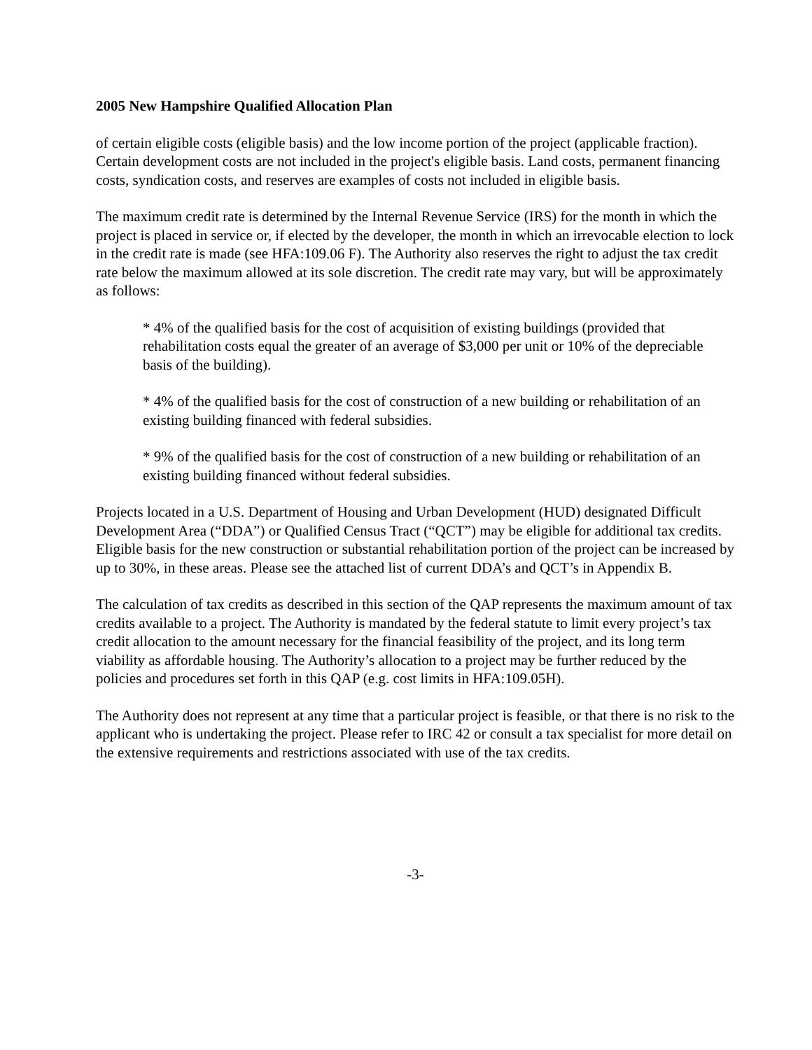2005 New Hampshire Qualified Allocation Plan
of certain eligible costs (eligible basis) and the low income portion of the project (applicable fraction). Certain development costs are not included in the project's eligible basis. Land costs, permanent financing costs, syndication costs, and reserves are examples of costs not included in eligible basis.
The maximum credit rate is determined by the Internal Revenue Service (IRS) for the month in which the project is placed in service or, if elected by the developer, the month in which an irrevocable election to lock in the credit rate is made (see HFA:109.06 F). The Authority also reserves the right to adjust the tax credit rate below the maximum allowed at its sole discretion. The credit rate may vary, but will be approximately as follows:
* 4% of the qualified basis for the cost of acquisition of existing buildings (provided that rehabilitation costs equal the greater of an average of $3,000 per unit or 10% of the depreciable basis of the building).
* 4% of the qualified basis for the cost of construction of a new building or rehabilitation of an existing building financed with federal subsidies.
* 9% of the qualified basis for the cost of construction of a new building or rehabilitation of an existing building financed without federal subsidies.
Projects located in a U.S. Department of Housing and Urban Development (HUD) designated Difficult Development Area (“DDA”) or Qualified Census Tract (“QCT”) may be eligible for additional tax credits. Eligible basis for the new construction or substantial rehabilitation portion of the project can be increased by up to 30%, in these areas. Please see the attached list of current DDA’s and QCT’s in Appendix B.
The calculation of tax credits as described in this section of the QAP represents the maximum amount of tax credits available to a project. The Authority is mandated by the federal statute to limit every project’s tax credit allocation to the amount necessary for the financial feasibility of the project, and its long term viability as affordable housing. The Authority’s allocation to a project may be further reduced by the policies and procedures set forth in this QAP (e.g. cost limits in HFA:109.05H).
The Authority does not represent at any time that a particular project is feasible, or that there is no risk to the applicant who is undertaking the project. Please refer to IRC 42 or consult a tax specialist for more detail on the extensive requirements and restrictions associated with use of the tax credits.
-3-